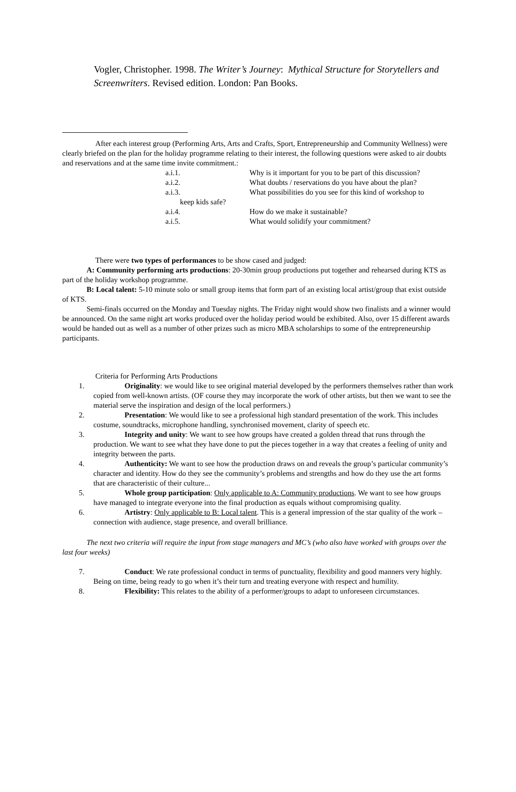Vogler, Christopher. 1998. The Writer’s Journey: Mythical Structure for Storytellers and Screenwriters. Revised edition. London: Pan Books.
After each interest group (Performing Arts, Arts and Crafts, Sport, Entrepreneurship and Community Wellness) were clearly briefed on the plan for the holiday programme relating to their interest, the following questions were asked to air doubts and reservations and at the same time invite commitment.:
a.i.1. Why is it important for you to be part of this discussion?
a.i.2. What doubts / reservations do you have about the plan?
a.i.3. What possibilities do you see for this kind of workshop to
keep kids safe?
a.i.4. How do we make it sustainable?
a.i.5. What would solidify your commitment?
There were two types of performances to be show cased and judged:
A: Community performing arts productions: 20-30min group productions put together and rehearsed during KTS as part of the holiday workshop programme.
B: Local talent: 5-10 minute solo or small group items that form part of an existing local artist/group that exist outside of KTS.
Semi-finals occurred on the Monday and Tuesday nights. The Friday night would show two finalists and a winner would be announced. On the same night art works produced over the holiday period would be exhibited. Also, over 15 different awards would be handed out as well as a number of other prizes such as micro MBA scholarships to some of the entrepreneurship participants.
Criteria for Performing Arts Productions
1. Originality: we would like to see original material developed by the performers themselves rather than work copied from well-known artists. (OF course they may incorporate the work of other artists, but then we want to see the material serve the inspiration and design of the local performers.)
2. Presentation: We would like to see a professional high standard presentation of the work. This includes costume, soundtracks, microphone handling, synchronised movement, clarity of speech etc.
3. Integrity and unity: We want to see how groups have created a golden thread that runs through the production. We want to see what they have done to put the pieces together in a way that creates a feeling of unity and integrity between the parts.
4. Authenticity: We want to see how the production draws on and reveals the group’s particular community’s character and identity. How do they see the community’s problems and strengths and how do they use the art forms that are characteristic of their culture...
5. Whole group participation: Only applicable to A: Community productions. We want to see how groups have managed to integrate everyone into the final production as equals without compromising quality.
6. Artistry: Only applicable to B: Local talent. This is a general impression of the star quality of the work – connection with audience, stage presence, and overall brilliance.
The next two criteria will require the input from stage managers and MC’s (who also have worked with groups over the last four weeks)
7. Conduct: We rate professional conduct in terms of punctuality, flexibility and good manners very highly. Being on time, being ready to go when it’s their turn and treating everyone with respect and humility.
8. Flexibility: This relates to the ability of a performer/groups to adapt to unforeseen circumstances.